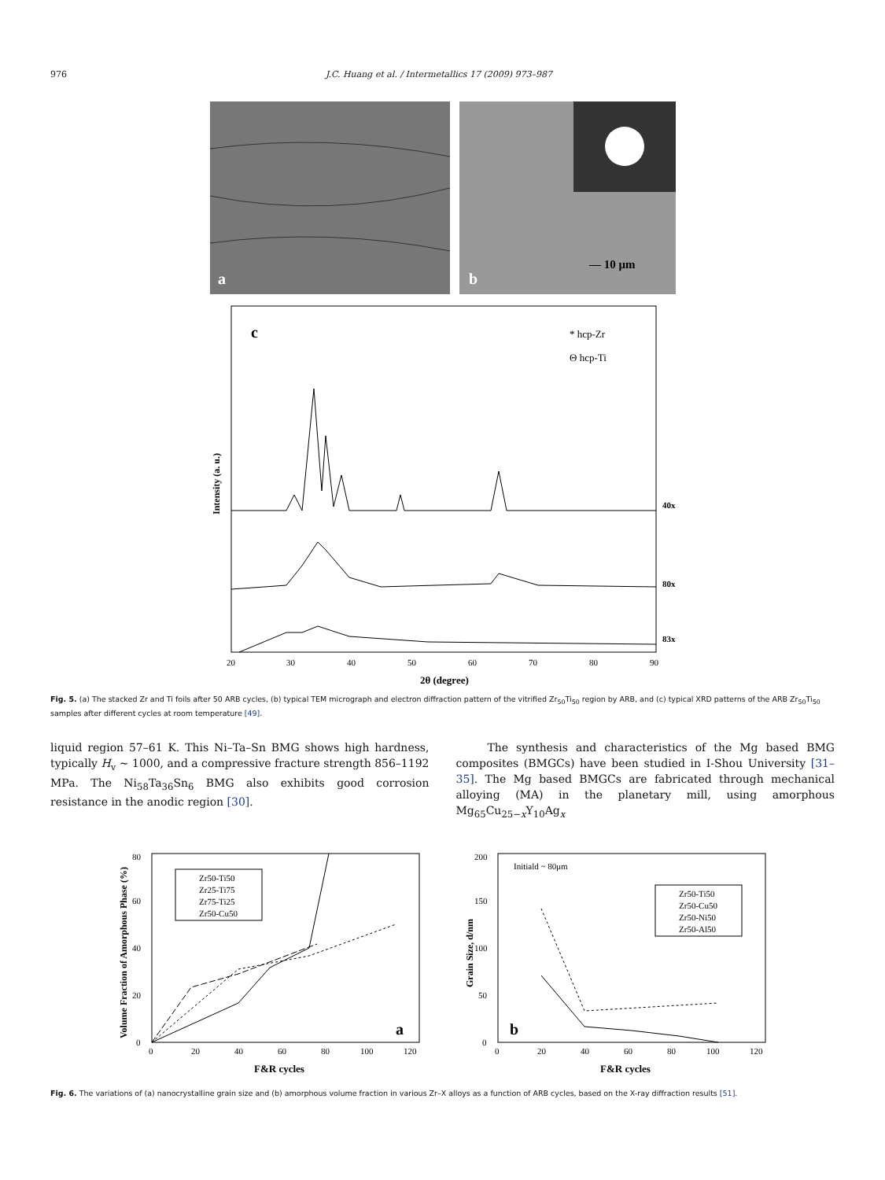976 J.C. Huang et al. / Intermetallics 17 (2009) 973–987
a
— 10 μm
b
c
* hcp-Zr
Θ hcp-Ti
40x
80x
83x
20
30
40
50
60
70
80
90
2θ (degree)
Intensity (a. u.)
Fig. 5. (a) The stacked Zr and Ti foils after 50 ARB cycles, (b) typical TEM micrograph and electron diffraction pattern of the vitrified Zr<sub>50</sub>Ti<sub>50</sub> region by ARB, and (c) typical XRD patterns of the ARB Zr<sub>50</sub>Ti<sub>50</sub> samples after different cycles at room temperature [49].
liquid region 57–61 K. This Ni–Ta–Sn BMG shows high hardness, typically H<sub>v</sub> ~ 1000, and a compressive fracture strength 856–1192 MPa. The Ni<sub>58</sub>Ta<sub>36</sub>Sn<sub>6</sub> BMG also exhibits good corrosion resistance in the anodic region [30].
The synthesis and characteristics of the Mg based BMG composites (BMGCs) have been studied in I-Shou University [31–35]. The Mg based BMGCs are fabricated through mechanical alloying (MA) in the planetary mill, using amorphous Mg<sub>65</sub>Cu<sub>25−x</sub>Y<sub>10</sub>Ag<sub>x</sub>
Zr50-Ti50
Zr25-Ti75
Zr75-Ti25
Zr50-Cu50
a
0
20
40
60
80
0
20
40
60
80
100
120
F&R cycles
Volume Fraction of Amorphous Phase (%)
Initiald ~ 80μm
Zr50-Ti50
Zr50-Cu50
Zr50-Ni50
Zr50-Al50
b
0
50
100
150
200
0
20
40
60
80
100
120
F&R cycles
Grain Size, d/nm
Fig. 6. The variations of (a) nanocrystalline grain size and (b) amorphous volume fraction in various Zr–X alloys as a function of ARB cycles, based on the X-ray diffraction results [51].